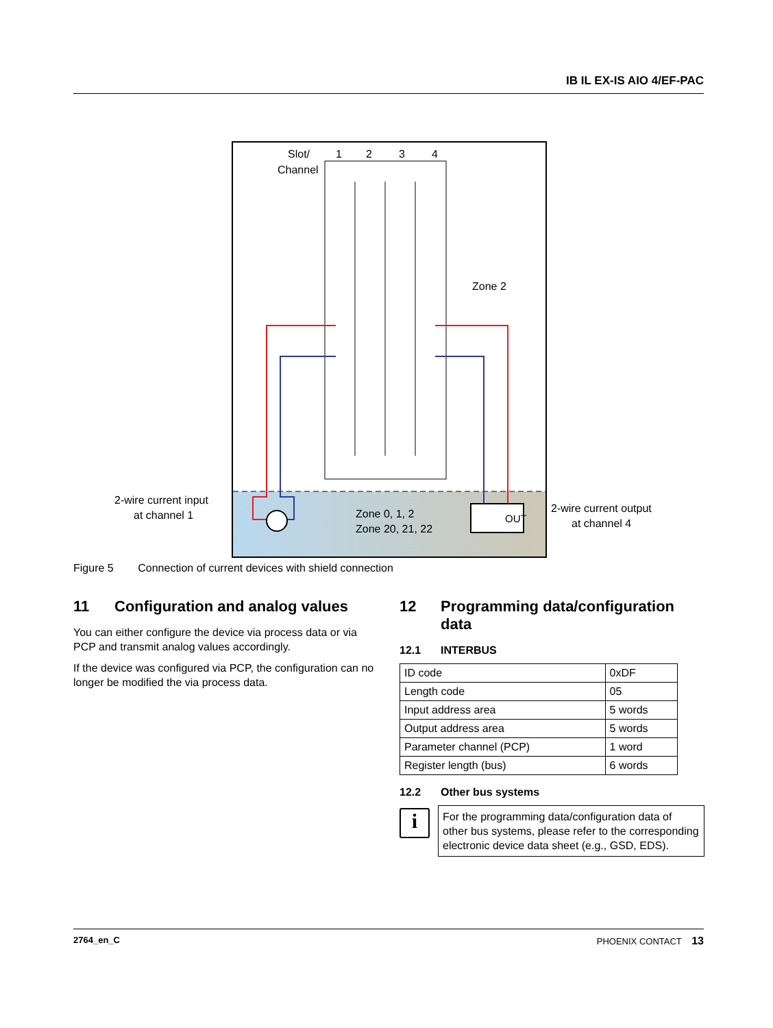IB IL EX-IS AIO 4/EF-PAC
OUT
Slot/
Channel
1
2
3
4
Zone 2
Zone 0, 1, 2
Zone 20, 21, 22
2-wire current input
at channel 1
2-wire current output
at channel 4
Figure 5 Connection of current devices with shield connection
11 Configuration and analog values
You can either configure the device via process data or via PCP and transmit analog values accordingly.
If the device was configured via PCP, the configuration can no longer be modified the via process data.
12 Programming data/configuration data
12.1 INTERBUS
| ID code | 0xDF |
| Length code | 05 |
| Input address area | 5 words |
| Output address area | 5 words |
| Parameter channel (PCP) | 1 word |
| Register length (bus) | 6 words |
12.2 Other bus systems
i
For the programming data/configuration data of other bus systems, please refer to the corresponding electronic device data sheet (e.g., GSD, EDS).
2764_en_C PHOENIX CONTACT 13